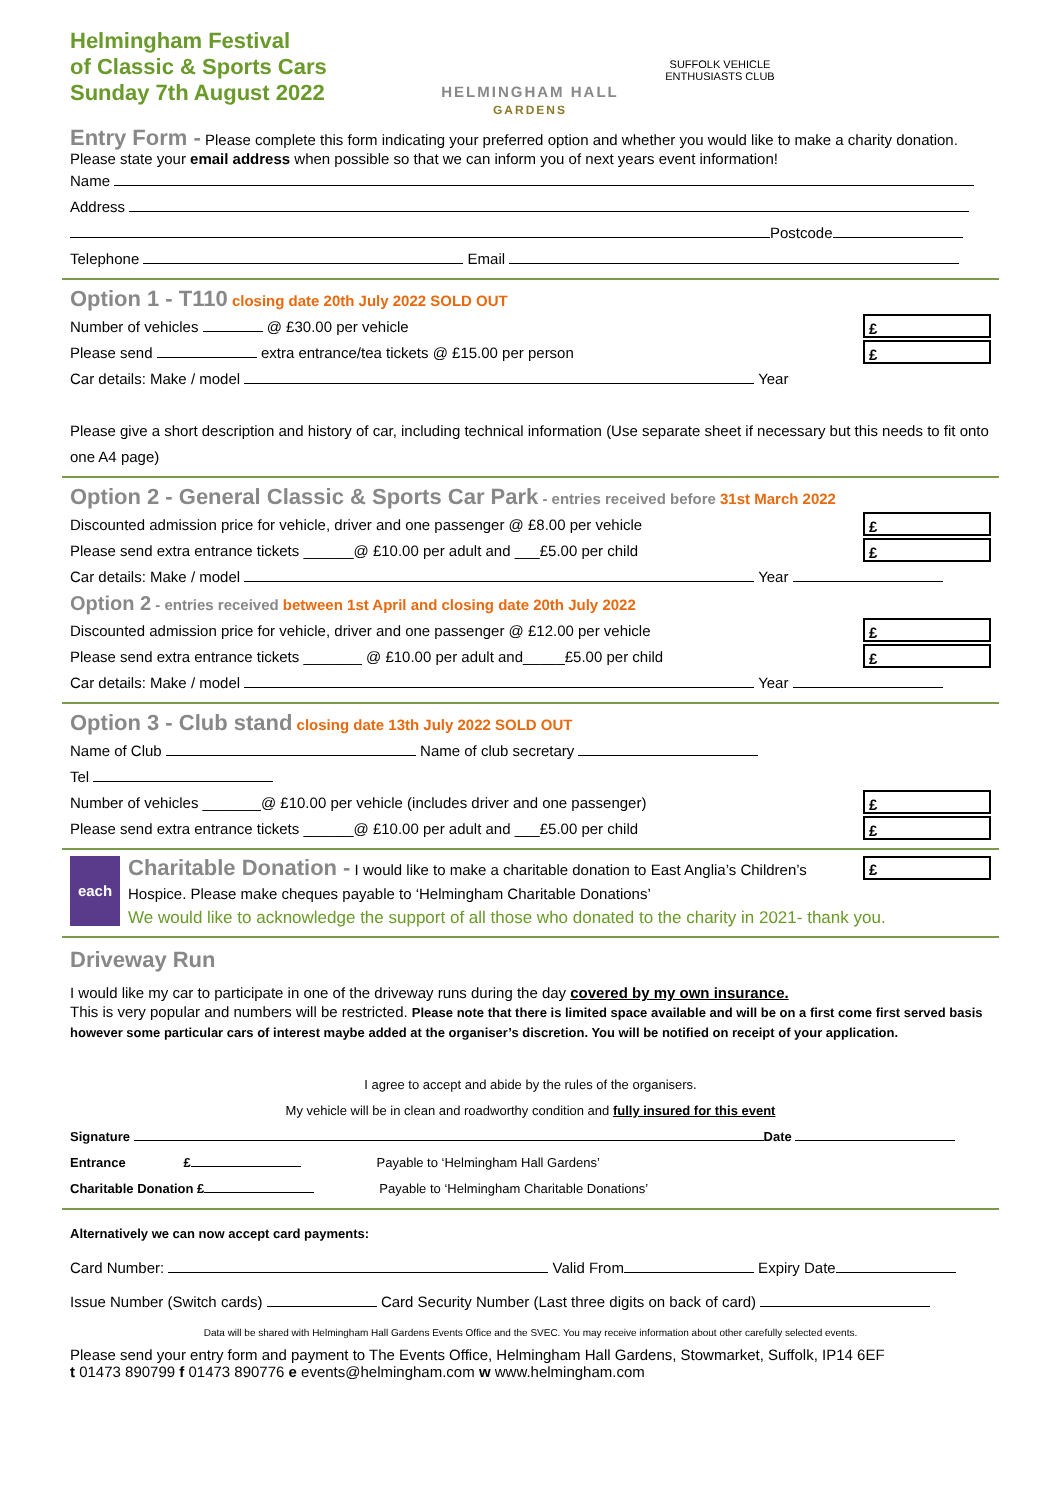Helmingham Festival
of Classic & Sports Cars
Sunday 7th August 2022
HELMINGHAM HALL
GARDENS
SUFFOLK VEHICLE ENTHUSIASTS CLUB
Entry Form - Please complete this form indicating your preferred option and whether you would like to make a charity donation. Please state your email address when possible so that we can inform you of next years event information!
Name
Address
Postcode
Telephone Email
Option 1 - T110 closing date 20th July 2022 SOLD OUT
£ Number of vehicles @ £30.00 per vehicle
£ Please send extra entrance/tea tickets @ £15.00 per person
Car details: Make / model Year
Please give a short description and history of car, including technical information (Use separate sheet if necessary but this needs to fit onto one A4 page)
Option 2 - General Classic & Sports Car Park - entries received before 31st March 2022
£ Discounted admission price for vehicle, driver and one passenger @ £8.00 per vehicle
£ Please send extra entrance tickets ______@ £10.00 per adult and ___£5.00 per child
Car details: Make / model Year
Option 2 - entries received between 1st April and closing date 20th July 2022
£ Discounted admission price for vehicle, driver and one passenger @ £12.00 per vehicle
£ Please send extra entrance tickets _______ @ £10.00 per adult and_____£5.00 per child
Car details: Make / model Year
Option 3 - Club stand closing date 13th July 2022 SOLD OUT
Name of Club Name of club secretary
Tel
£ Number of vehicles _______@ £10.00 per vehicle (includes driver and one passenger)
£ Please send extra entrance tickets ______@ £10.00 per adult and ___£5.00 per child
£ each Charitable Donation - I would like to make a charitable donation to East Anglia’s Children’s Hospice. Please make cheques payable to ‘Helmingham Charitable Donations’
We would like to acknowledge the support of all those who donated to the charity in 2021- thank you.
Driveway Run
I would like my car to participate in one of the driveway runs during the day covered by my own insurance.
This is very popular and numbers will be restricted. Please note that there is limited space available and will be on a first come first served basis however some particular cars of interest maybe added at the organiser’s discretion. You will be notified on receipt of your application.
I agree to accept and abide by the rules of the organisers.
My vehicle will be in clean and roadworthy condition and fully insured for this event
Signature Date
Entrance £ Payable to ‘Helmingham Hall Gardens’
Charitable Donation £ Payable to ‘Helmingham Charitable Donations’
Alternatively we can now accept card payments:
Card Number: Valid From Expiry Date
Issue Number (Switch cards) Card Security Number (Last three digits on back of card)
Data will be shared with Helmingham Hall Gardens Events Office and the SVEC. You may receive information about other carefully selected events.
Please send your entry form and payment to The Events Office, Helmingham Hall Gardens, Stowmarket, Suffolk, IP14 6EF
t 01473 890799 f 01473 890776 e events@helmingham.com w www.helmingham.com